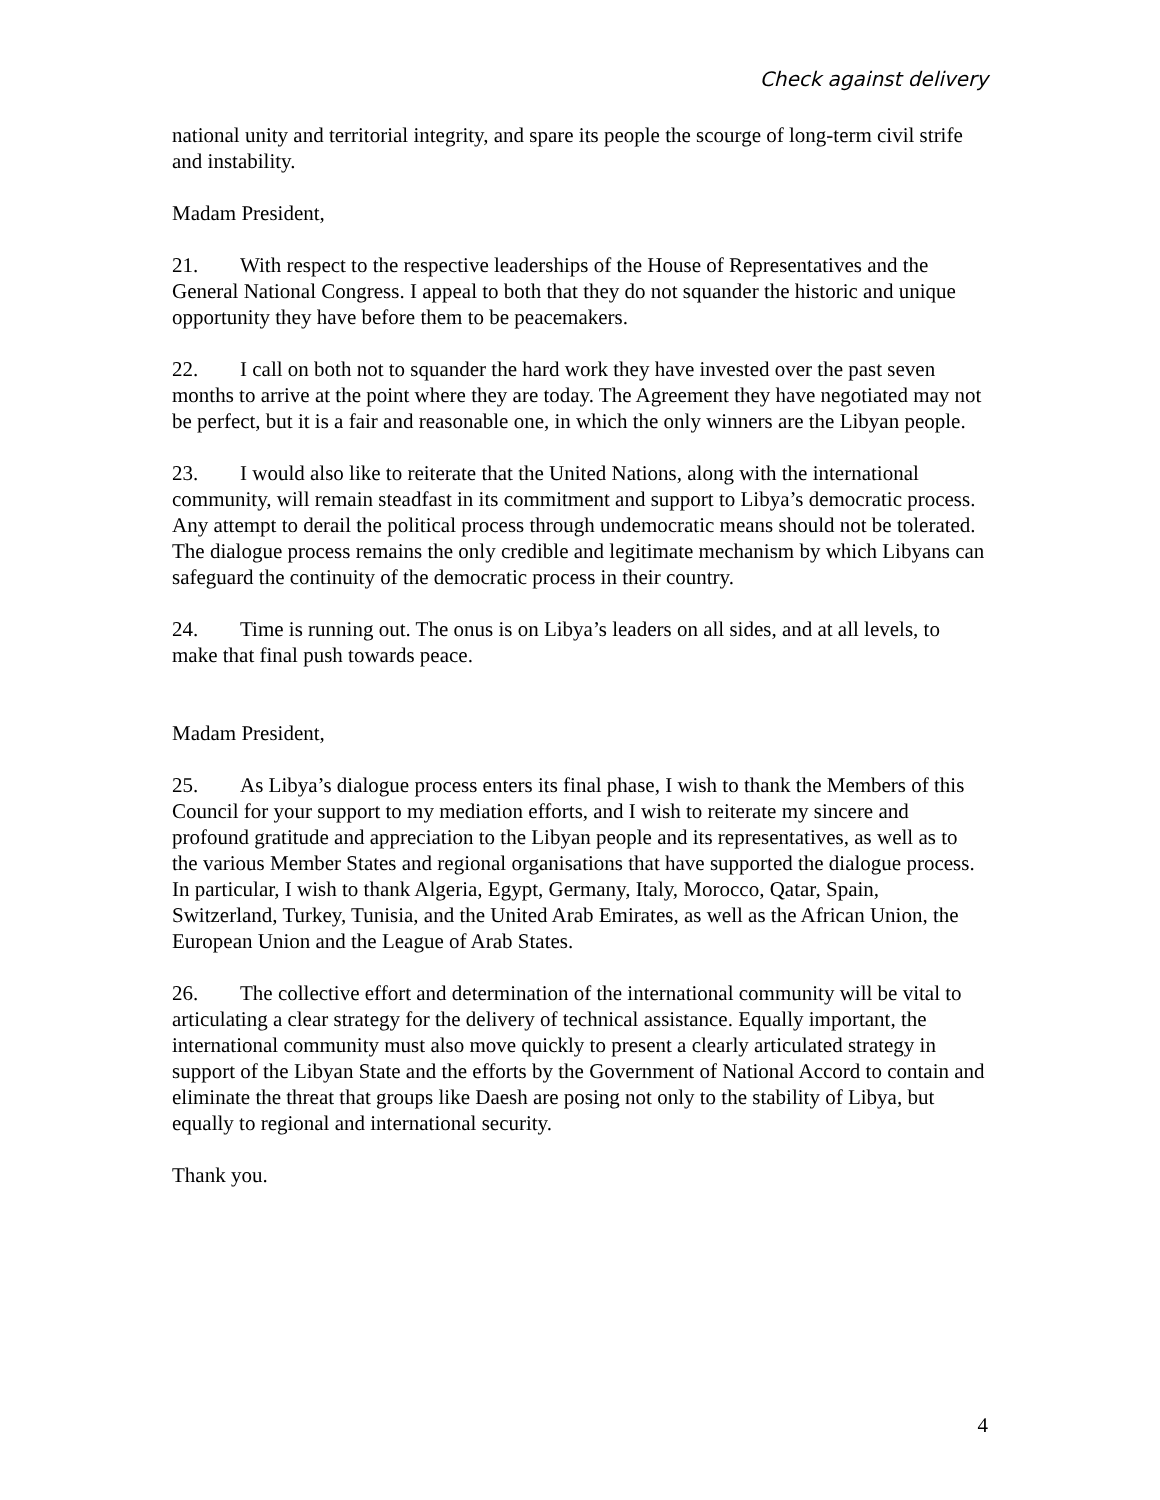Check against delivery
national unity and territorial integrity, and spare its people the scourge of long-term civil strife and instability.
Madam President,
21. With respect to the respective leaderships of the House of Representatives and the General National Congress. I appeal to both that they do not squander the historic and unique opportunity they have before them to be peacemakers.
22. I call on both not to squander the hard work they have invested over the past seven months to arrive at the point where they are today. The Agreement they have negotiated may not be perfect, but it is a fair and reasonable one, in which the only winners are the Libyan people.
23. I would also like to reiterate that the United Nations, along with the international community, will remain steadfast in its commitment and support to Libya’s democratic process. Any attempt to derail the political process through undemocratic means should not be tolerated. The dialogue process remains the only credible and legitimate mechanism by which Libyans can safeguard the continuity of the democratic process in their country.
24. Time is running out. The onus is on Libya’s leaders on all sides, and at all levels, to make that final push towards peace.
Madam President,
25. As Libya’s dialogue process enters its final phase, I wish to thank the Members of this Council for your support to my mediation efforts, and I wish to reiterate my sincere and profound gratitude and appreciation to the Libyan people and its representatives, as well as to the various Member States and regional organisations that have supported the dialogue process. In particular, I wish to thank Algeria, Egypt, Germany, Italy, Morocco, Qatar, Spain, Switzerland, Turkey, Tunisia, and the United Arab Emirates, as well as the African Union, the European Union and the League of Arab States.
26. The collective effort and determination of the international community will be vital to articulating a clear strategy for the delivery of technical assistance. Equally important, the international community must also move quickly to present a clearly articulated strategy in support of the Libyan State and the efforts by the Government of National Accord to contain and eliminate the threat that groups like Daesh are posing not only to the stability of Libya, but equally to regional and international security.
Thank you.
4